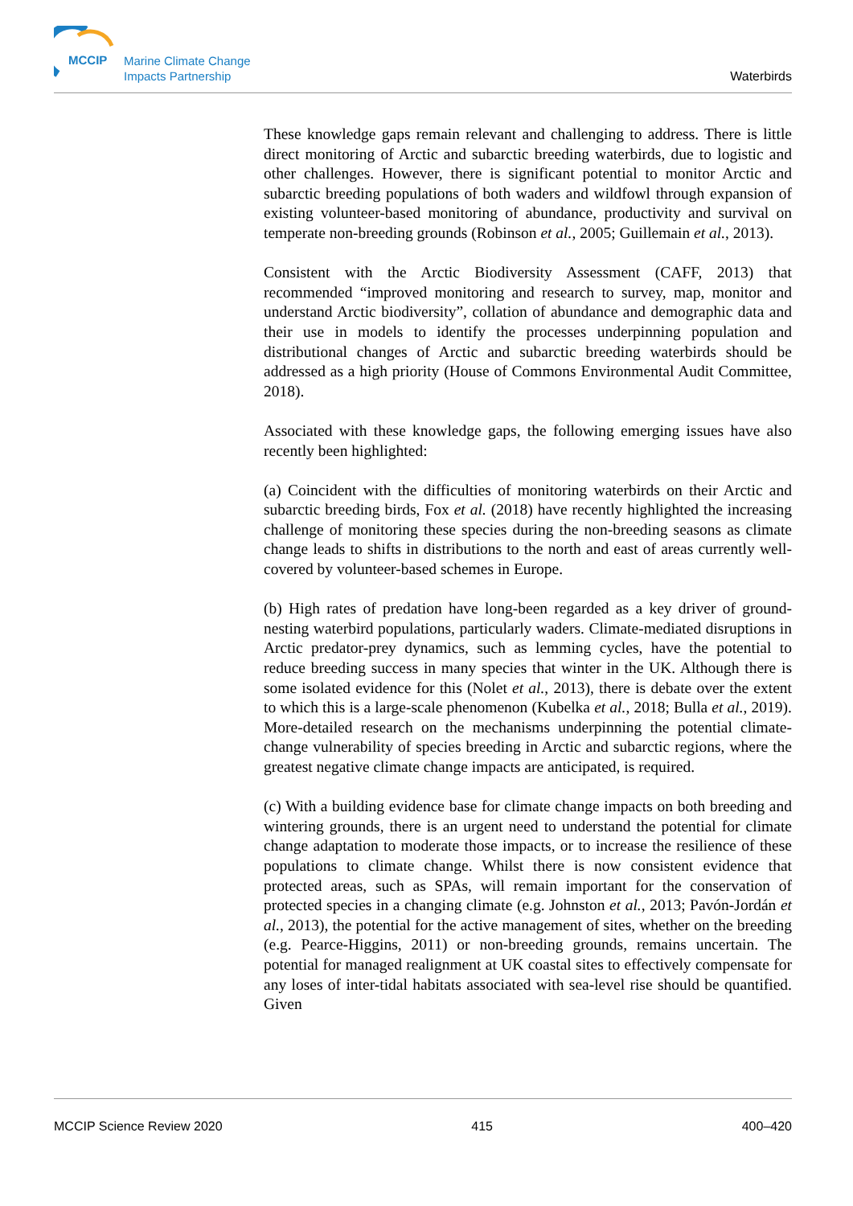MCCIP
Marine Climate Change
Impacts Partnership
Waterbirds
These knowledge gaps remain relevant and challenging to address. There is little direct monitoring of Arctic and subarctic breeding waterbirds, due to logistic and other challenges. However, there is significant potential to monitor Arctic and subarctic breeding populations of both waders and wildfowl through expansion of existing volunteer-based monitoring of abundance, productivity and survival on temperate non-breeding grounds (Robinson et al., 2005; Guillemain et al., 2013).
Consistent with the Arctic Biodiversity Assessment (CAFF, 2013) that recommended “improved monitoring and research to survey, map, monitor and understand Arctic biodiversity”, collation of abundance and demographic data and their use in models to identify the processes underpinning population and distributional changes of Arctic and subarctic breeding waterbirds should be addressed as a high priority (House of Commons Environmental Audit Committee, 2018).
Associated with these knowledge gaps, the following emerging issues have also recently been highlighted:
(a) Coincident with the difficulties of monitoring waterbirds on their Arctic and subarctic breeding birds, Fox et al. (2018) have recently highlighted the increasing challenge of monitoring these species during the non-breeding seasons as climate change leads to shifts in distributions to the north and east of areas currently well-covered by volunteer-based schemes in Europe.
(b) High rates of predation have long-been regarded as a key driver of ground-nesting waterbird populations, particularly waders. Climate-mediated disruptions in Arctic predator-prey dynamics, such as lemming cycles, have the potential to reduce breeding success in many species that winter in the UK. Although there is some isolated evidence for this (Nolet et al., 2013), there is debate over the extent to which this is a large-scale phenomenon (Kubelka et al., 2018; Bulla et al., 2019). More-detailed research on the mechanisms underpinning the potential climate-change vulnerability of species breeding in Arctic and subarctic regions, where the greatest negative climate change impacts are anticipated, is required.
(c) With a building evidence base for climate change impacts on both breeding and wintering grounds, there is an urgent need to understand the potential for climate change adaptation to moderate those impacts, or to increase the resilience of these populations to climate change. Whilst there is now consistent evidence that protected areas, such as SPAs, will remain important for the conservation of protected species in a changing climate (e.g. Johnston et al., 2013; Pavón-Jordán et al., 2013), the potential for the active management of sites, whether on the breeding (e.g. Pearce-Higgins, 2011) or non-breeding grounds, remains uncertain. The potential for managed realignment at UK coastal sites to effectively compensate for any loses of inter-tidal habitats associated with sea-level rise should be quantified. Given
MCCIP Science Review 2020 415 400–420